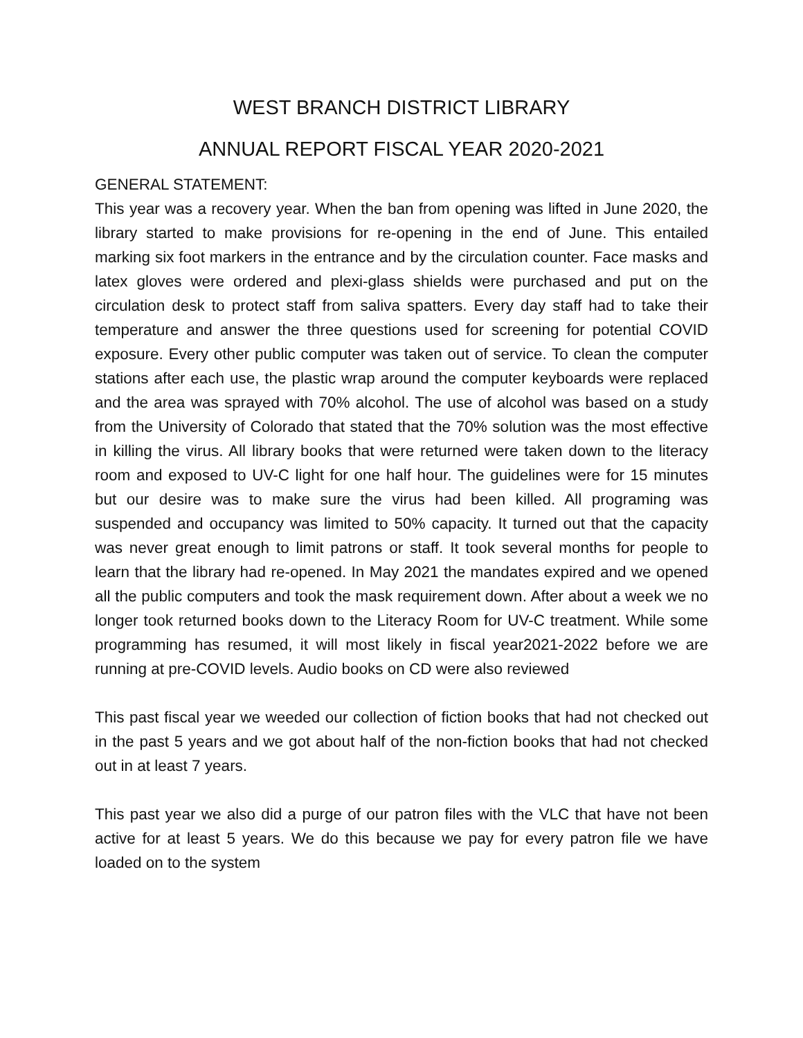WEST BRANCH DISTRICT LIBRARY
ANNUAL REPORT FISCAL YEAR 2020-2021
GENERAL STATEMENT:
This year was a recovery year. When the ban from opening was lifted in June 2020, the library started to make provisions for re-opening in the end of June. This entailed marking six foot markers in the entrance and by the circulation counter. Face masks and latex gloves were ordered and plexi-glass shields were purchased and put on the circulation desk to protect staff from saliva spatters. Every day staff had to take their temperature and answer the three questions used for screening for potential COVID exposure. Every other public computer was taken out of service. To clean the computer stations after each use, the plastic wrap around the computer keyboards were replaced and the area was sprayed with 70% alcohol. The use of alcohol was based on a study from the University of Colorado that stated that the 70% solution was the most effective in killing the virus. All library books that were returned were taken down to the literacy room and exposed to UV-C light for one half hour. The guidelines were for 15 minutes but our desire was to make sure the virus had been killed. All programing was suspended and occupancy was limited to 50% capacity. It turned out that the capacity was never great enough to limit patrons or staff. It took several months for people to learn that the library had re-opened. In May 2021 the mandates expired and we opened all the public computers and took the mask requirement down. After about a week we no longer took returned books down to the Literacy Room for UV-C treatment. While some programming has resumed, it will most likely in fiscal year2021-2022 before we are running at pre-COVID levels. Audio books on CD were also reviewed
This past fiscal year we weeded our collection of fiction books that had not checked out in the past 5 years and we got about half of the non-fiction books that had not checked out in at least 7 years.
This past year we also did a purge of our patron files with the VLC that have not been active for at least 5 years. We do this because we pay for every patron file we have loaded on to the system